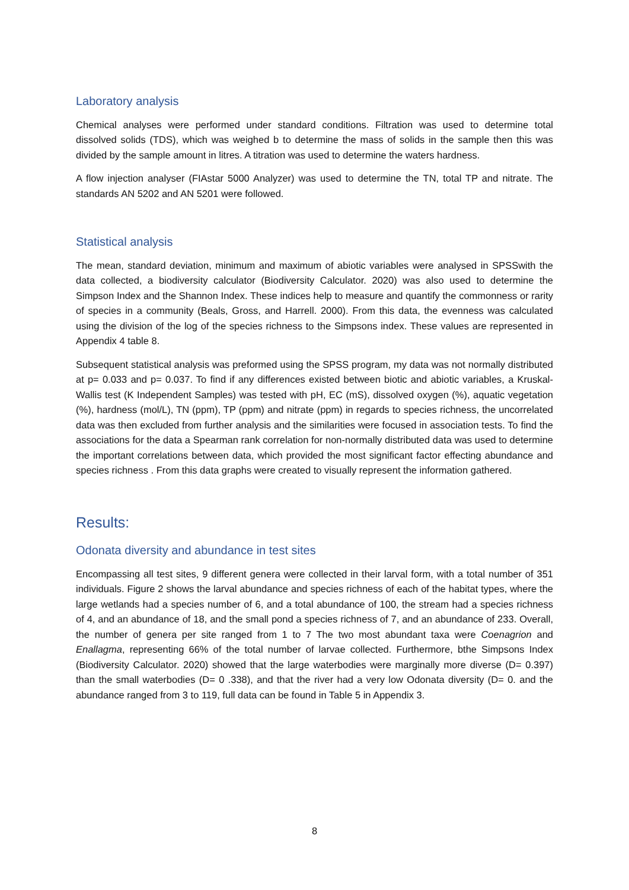Laboratory analysis
Chemical analyses were performed under standard conditions. Filtration was used to determine total dissolved solids (TDS), which was weighed b to determine the mass of solids in the sample then this was divided by the sample amount in litres. A titration was used to determine the waters hardness.
A flow injection analyser (FIAstar 5000 Analyzer) was used to determine the TN, total TP and nitrate. The standards AN 5202 and AN 5201 were followed.
Statistical analysis
The mean, standard deviation, minimum and maximum of abiotic variables were analysed in SPSSwith the data collected, a biodiversity calculator (Biodiversity Calculator. 2020) was also used to determine the Simpson Index and the Shannon Index. These indices help to measure and quantify the commonness or rarity of species in a community (Beals, Gross, and Harrell. 2000). From this data, the evenness was calculated using the division of the log of the species richness to the Simpsons index. These values are represented in Appendix 4 table 8.
Subsequent statistical analysis was preformed using the SPSS program, my data was not normally distributed at p= 0.033 and p= 0.037. To find if any differences existed between biotic and abiotic variables, a Kruskal-Wallis test (K Independent Samples) was tested with pH, EC (mS), dissolved oxygen (%), aquatic vegetation (%), hardness (mol/L), TN (ppm), TP (ppm) and nitrate (ppm) in regards to species richness, the uncorrelated data was then excluded from further analysis and the similarities were focused in association tests. To find the associations for the data a Spearman rank correlation for non-normally distributed data was used to determine the important correlations between data, which provided the most significant factor effecting abundance and species richness . From this data graphs were created to visually represent the information gathered.
Results:
Odonata diversity and abundance in test sites
Encompassing all test sites, 9 different genera were collected in their larval form, with a total number of 351 individuals. Figure 2 shows the larval abundance and species richness of each of the habitat types, where the large wetlands had a species number of 6, and a total abundance of 100, the stream had a species richness of 4, and an abundance of 18, and the small pond a species richness of 7, and an abundance of 233. Overall, the number of genera per site ranged from 1 to 7 The two most abundant taxa were Coenagrion and Enallagma, representing 66% of the total number of larvae collected. Furthermore, bthe Simpsons Index (Biodiversity Calculator. 2020) showed that the large waterbodies were marginally more diverse (D= 0.397) than the small waterbodies (D= 0 .338), and that the river had a very low Odonata diversity (D= 0. and the abundance ranged from 3 to 119, full data can be found in Table 5 in Appendix 3.
8